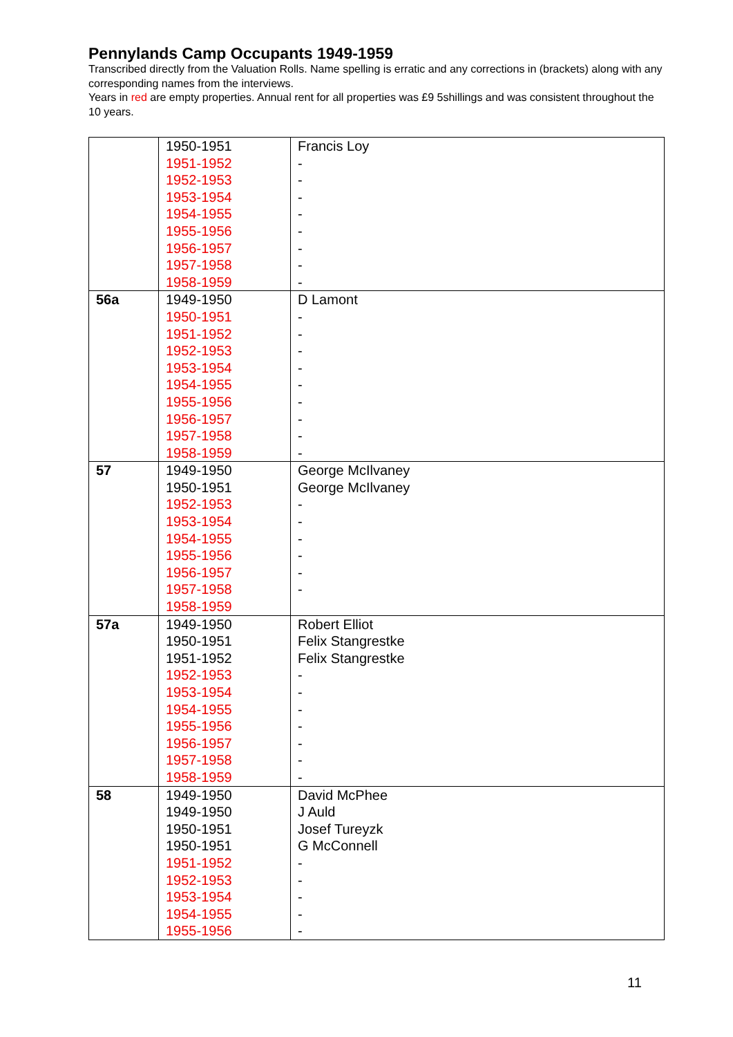Pennylands Camp Occupants 1949-1959
Transcribed directly from the Valuation Rolls. Name spelling is erratic and any corrections in (brackets) along with any corresponding names from the interviews.
Years in red are empty properties. Annual rent for all properties was £9 5shillings and was consistent throughout the 10 years.
| | 1950-1951 1951-1952 1952-1953 1953-1954 1954-1955 1955-1956 1956-1957 1957-1958 1958-1959 | Francis Loy - - - - - - - - |
| 56a | 1949-1950 1950-1951 1951-1952 1952-1953 1953-1954 1954-1955 1955-1956 1956-1957 1957-1958 1958-1959 | D Lamont - - - - - - - - - |
| 57 | 1949-1950 1950-1951 1952-1953 1953-1954 1954-1955 1955-1956 1956-1957 1957-1958 1958-1959 | George McIlvaney George McIlvaney - - - - - - |
| 57a | 1949-1950 1950-1951 1951-1952 1952-1953 1953-1954 1954-1955 1955-1956 1956-1957 1957-1958 1958-1959 | Robert Elliot Felix Stangrestke Felix Stangrestke - - - - - - - |
| 58 | 1949-1950 1949-1950 1950-1951 1950-1951 1951-1952 1952-1953 1953-1954 1954-1955 1955-1956 | David McPhee J Auld Josef Tureyzk G McConnell - - - - - |
11